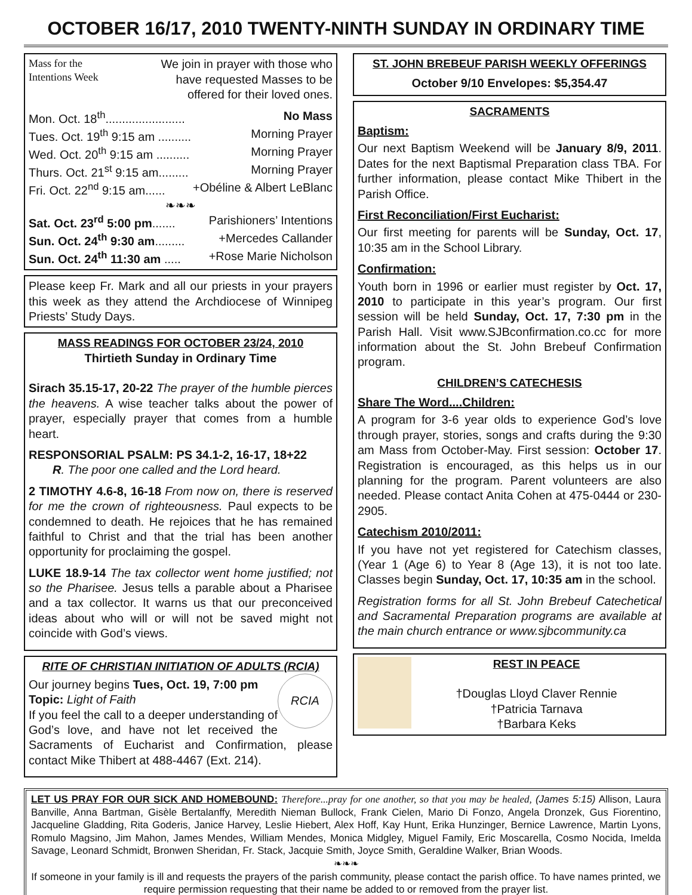OCTOBER 16/17, 2010 TWENTY-NINTH SUNDAY IN ORDINARY TIME
Mass for the
Intentions Week
We join in prayer with those who
have requested Masses to be
offered for their loved ones.
Mon. Oct. 18<sup>th</sup>........................ No Mass
Tues. Oct. 19<sup>th</sup> 9:15 am .......... Morning Prayer
Wed. Oct. 20<sup>th</sup> 9:15 am .......... Morning Prayer
Thurs. Oct. 21<sup>st</sup> 9:15 am......... Morning Prayer
Fri. Oct. 22<sup>nd</sup> 9:15 am...... +Obéline & Albert LeBlanc
❧❧❧
Sat. Oct. 23<sup>rd</sup> 5:00 pm....... Parishioners’ Intentions
Sun. Oct. 24<sup>th</sup> 9:30 am......... +Mercedes Callander
Sun. Oct. 24<sup>th</sup> 11:30 am ..... +Rose Marie Nicholson
Please keep Fr. Mark and all our priests in your prayers this week as they attend the Archdiocese of Winnipeg Priests’ Study Days.
MASS READINGS FOR OCTOBER 23/24, 2010
Thirtieth Sunday in Ordinary Time
Sirach 35.15-17, 20-22 The prayer of the humble pierces the heavens. A wise teacher talks about the power of prayer, especially prayer that comes from a humble heart.
RESPONSORIAL PSALM: PS 34.1-2, 16-17, 18+22
  R. The poor one called and the Lord heard.
2 TIMOTHY 4.6-8, 16-18 From now on, there is reserved for me the crown of righteousness. Paul expects to be condemned to death. He rejoices that he has remained faithful to Christ and that the trial has been another opportunity for proclaiming the gospel.
LUKE 18.9-14 The tax collector went home justified; not so the Pharisee. Jesus tells a parable about a Pharisee and a tax collector. It warns us that our preconceived ideas about who will or will not be saved might not coincide with God’s views.
RITE OF CHRISTIAN INITIATION OF ADULTS (RCIA)
RCIA
Our journey begins Tues, Oct. 19, 7:00 pm
Topic: Light of Faith
If you feel the call to a deeper understanding of God’s love, and have not let received the Sacraments of Eucharist and Confirmation, please contact Mike Thibert at 488-4467 (Ext. 214).
ST. JOHN BREBEUF PARISH WEEKLY OFFERINGS
October 9/10 Envelopes: $5,354.47
SACRAMENTS
Baptism:
Our next Baptism Weekend will be January 8/9, 2011. Dates for the next Baptismal Preparation class TBA. For further information, please contact Mike Thibert in the Parish Office.
First Reconciliation/First Eucharist:
Our first meeting for parents will be Sunday, Oct. 17, 10:35 am in the School Library.
Confirmation:
Youth born in 1996 or earlier must register by Oct. 17, 2010 to participate in this year’s program. Our first session will be held Sunday, Oct. 17, 7:30 pm in the Parish Hall. Visit www.SJBconfirmation.co.cc for more information about the St. John Brebeuf Confirmation program.
CHILDREN’S CATECHESIS
Share The Word....Children:
A program for 3-6 year olds to experience God’s love through prayer, stories, songs and crafts during the 9:30 am Mass from October-May. First session: October 17. Registration is encouraged, as this helps us in our planning for the program. Parent volunteers are also needed. Please contact Anita Cohen at 475-0444 or 230-2905.
Catechism 2010/2011:
If you have not yet registered for Catechism classes, (Year 1 (Age 6) to Year 8 (Age 13), it is not too late. Classes begin Sunday, Oct. 17, 10:35 am in the school.
Registration forms for all St. John Brebeuf Catechetical and Sacramental Preparation programs are available at the main church entrance or www.sjbcommunity.ca
REST IN PEACE
†Douglas Lloyd Claver Rennie
†Patricia Tarnava
†Barbara Keks
LET US PRAY FOR OUR SICK AND HOMEBOUND: Therefore...pray for one another, so that you may be healed, (James 5:15) Allison, Laura Banville, Anna Bartman, Gisèle Bertalanffy, Meredith Nieman Bullock, Frank Cielen, Mario Di Fonzo, Angela Dronzek, Gus Fiorentino, Jacqueline Gladding, Rita Goderis, Janice Harvey, Leslie Hiebert, Alex Hoff, Kay Hunt, Erika Hunzinger, Bernice Lawrence, Martin Lyons, Romulo Magsino, Jim Mahon, James Mendes, William Mendes, Monica Midgley, Miguel Family, Eric Moscarella, Cosmo Nocida, Imelda Savage, Leonard Schmidt, Bronwen Sheridan, Fr. Stack, Jacquie Smith, Joyce Smith, Geraldine Walker, Brian Woods.
❧❧❧
If someone in your family is ill and requests the prayers of the parish community, please contact the parish office. To have names printed, we require permission requesting that their name be added to or removed from the prayer list.